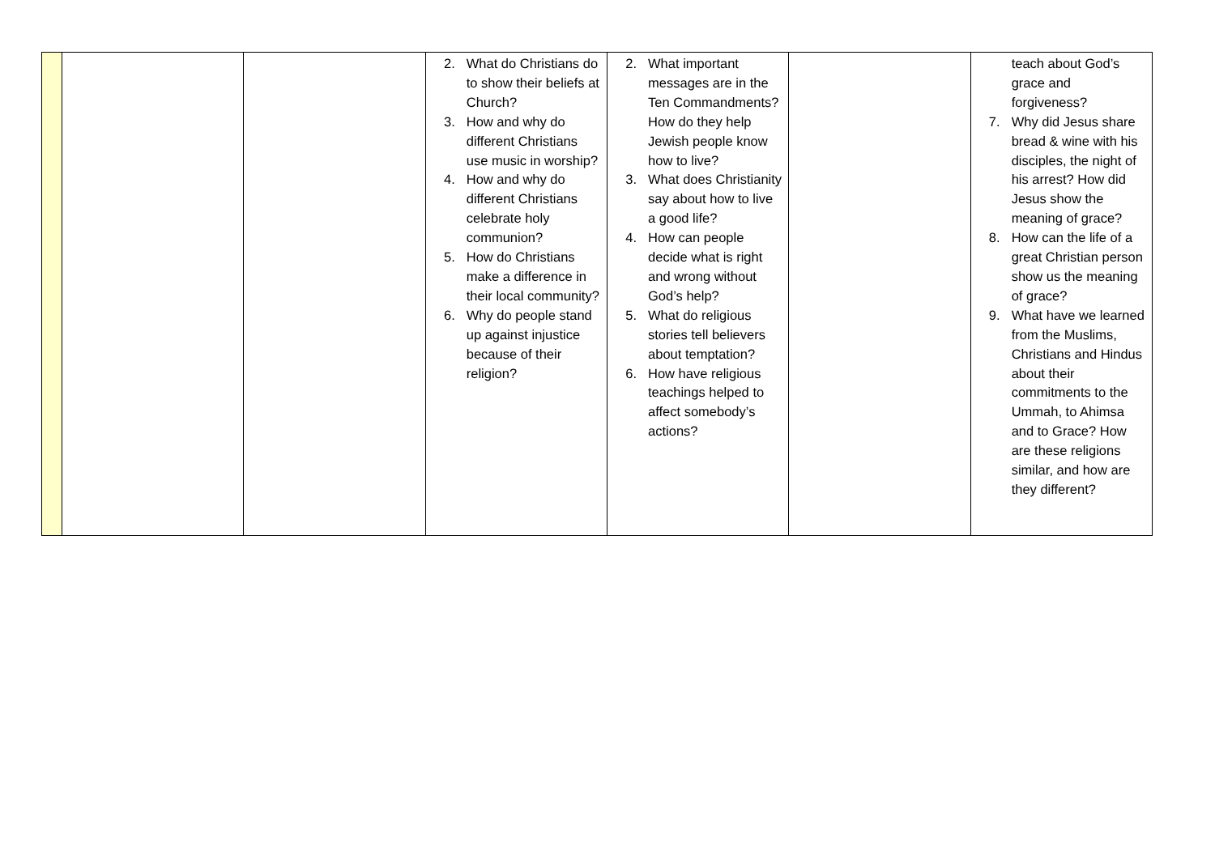| | | | 2. What do Christians do to show their beliefs at Church? 3. How and why do different Christians use music in worship? 4. How and why do different Christians celebrate holy communion? 5. How do Christians make a difference in their local community? 6. Why do people stand up against injustice because of their religion? | 2. What important messages are in the Ten Commandments? How do they help Jewish people know how to live? 3. What does Christianity say about how to live a good life? 4. How can people decide what is right and wrong without God’s help? 5. What do religious stories tell believers about temptation? 6. How have religious teachings helped to affect somebody’s actions? | | teach about God’s grace and forgiveness? 7. Why did Jesus share bread & wine with his disciples, the night of his arrest? How did Jesus show the meaning of grace? 8. How can the life of a great Christian person show us the meaning of grace? 9. What have we learned from the Muslims, Christians and Hindus about their commitments to the Ummah, to Ahimsa and to Grace? How are these religions similar, and how are they different? |